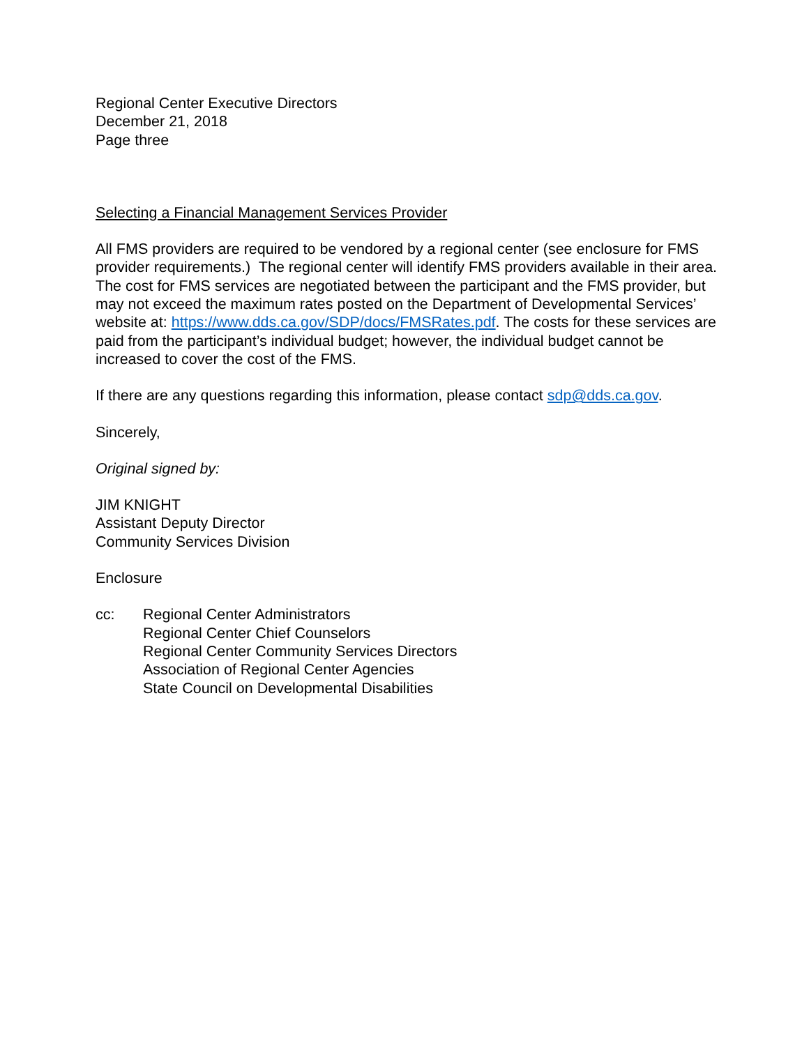Regional Center Executive Directors
December 21, 2018
Page three
Selecting a Financial Management Services Provider
All FMS providers are required to be vendored by a regional center (see enclosure for FMS provider requirements.) The regional center will identify FMS providers available in their area. The cost for FMS services are negotiated between the participant and the FMS provider, but may not exceed the maximum rates posted on the Department of Developmental Services’ website at: https://www.dds.ca.gov/SDP/docs/FMSRates.pdf. The costs for these services are paid from the participant’s individual budget; however, the individual budget cannot be increased to cover the cost of the FMS.
If there are any questions regarding this information, please contact sdp@dds.ca.gov.
Sincerely,
Original signed by:
JIM KNIGHT
Assistant Deputy Director
Community Services Division
Enclosure
cc: Regional Center Administrators
Regional Center Chief Counselors
Regional Center Community Services Directors
Association of Regional Center Agencies
State Council on Developmental Disabilities